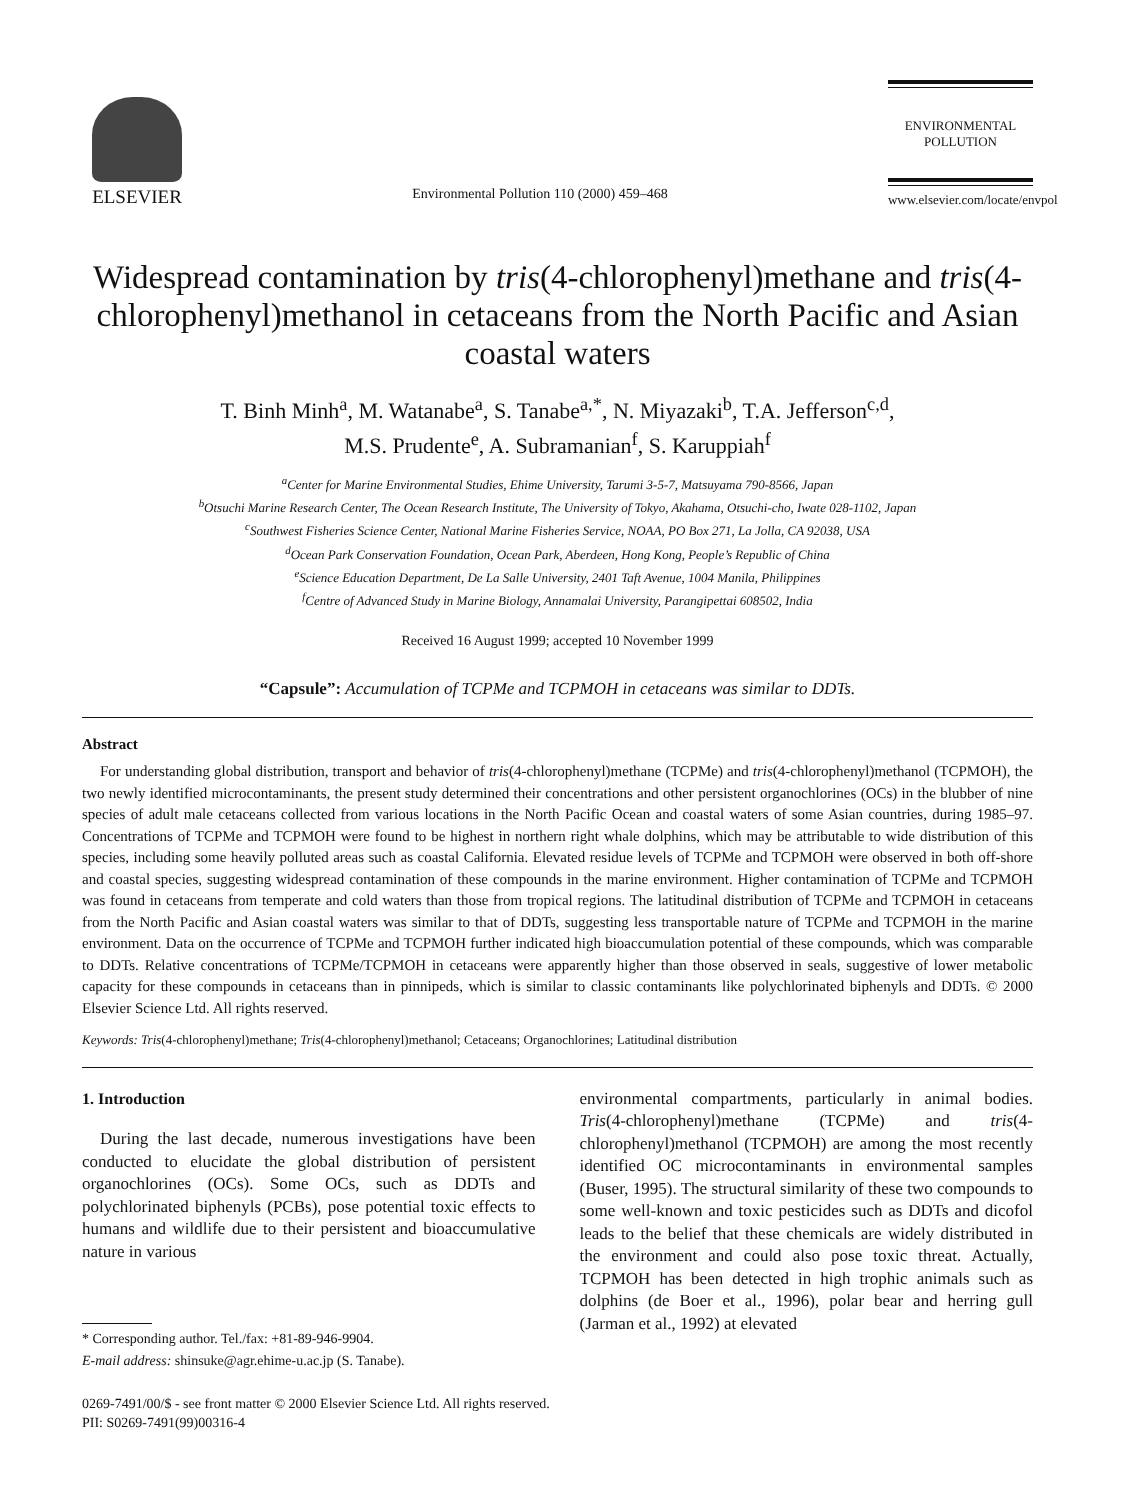ELSEVIER
Environmental Pollution 110 (2000) 459–468
ENVIRONMENTAL
POLLUTION
www.elsevier.com/locate/envpol
Widespread contamination by tris(4-chlorophenyl)methane and tris(4-chlorophenyl)methanol in cetaceans from the North Pacific and Asian coastal waters
T. Binh Minh<sup>a</sup>, M. Watanabe<sup>a</sup>, S. Tanabe<sup>a,*</sup>, N. Miyazaki<sup>b</sup>, T.A. Jefferson<sup>c,d</sup>,
M.S. Prudente<sup>e</sup>, A. Subramanian<sup>f</sup>, S. Karuppiah<sup>f</sup>
<sup>a</sup> Center for Marine Environmental Studies, Ehime University, Tarumi 3-5-7, Matsuyama 790-8566, Japan
<sup>b</sup> Otsuchi Marine Research Center, The Ocean Research Institute, The University of Tokyo, Akahama, Otsuchi-cho, Iwate 028-1102, Japan
<sup>c</sup> Southwest Fisheries Science Center, National Marine Fisheries Service, NOAA, PO Box 271, La Jolla, CA 92038, USA
<sup>d</sup> Ocean Park Conservation Foundation, Ocean Park, Aberdeen, Hong Kong, People’s Republic of China
<sup>e</sup> Science Education Department, De La Salle University, 2401 Taft Avenue, 1004 Manila, Philippines
<sup>f</sup> Centre of Advanced Study in Marine Biology, Annamalai University, Parangipettai 608502, India
Received 16 August 1999; accepted 10 November 1999
“Capsule”: Accumulation of TCPMe and TCPMOH in cetaceans was similar to DDTs.
Abstract
For understanding global distribution, transport and behavior of tris(4-chlorophenyl)methane (TCPMe) and tris(4-chlorophenyl)methanol (TCPMOH), the two newly identified microcontaminants, the present study determined their concentrations and other persistent organochlorines (OCs) in the blubber of nine species of adult male cetaceans collected from various locations in the North Pacific Ocean and coastal waters of some Asian countries, during 1985–97. Concentrations of TCPMe and TCPMOH were found to be highest in northern right whale dolphins, which may be attributable to wide distribution of this species, including some heavily polluted areas such as coastal California. Elevated residue levels of TCPMe and TCPMOH were observed in both off-shore and coastal species, suggesting widespread contamination of these compounds in the marine environment. Higher contamination of TCPMe and TCPMOH was found in cetaceans from temperate and cold waters than those from tropical regions. The latitudinal distribution of TCPMe and TCPMOH in cetaceans from the North Pacific and Asian coastal waters was similar to that of DDTs, suggesting less transportable nature of TCPMe and TCPMOH in the marine environment. Data on the occurrence of TCPMe and TCPMOH further indicated high bioaccumulation potential of these compounds, which was comparable to DDTs. Relative concentrations of TCPMe/TCPMOH in cetaceans were apparently higher than those observed in seals, suggestive of lower metabolic capacity for these compounds in cetaceans than in pinnipeds, which is similar to classic contaminants like polychlorinated biphenyls and DDTs. © 2000 Elsevier Science Ltd. All rights reserved.
Keywords: Tris(4-chlorophenyl)methane; Tris(4-chlorophenyl)methanol; Cetaceans; Organochlorines; Latitudinal distribution
1. Introduction
During the last decade, numerous investigations have been conducted to elucidate the global distribution of persistent organochlorines (OCs). Some OCs, such as DDTs and polychlorinated biphenyls (PCBs), pose potential toxic effects to humans and wildlife due to their persistent and bioaccumulative nature in various
* Corresponding author. Tel./fax: +81-89-946-9904.
E-mail address: shinsuke@agr.ehime-u.ac.jp (S. Tanabe).
environmental compartments, particularly in animal bodies. Tris(4-chlorophenyl)methane (TCPMe) and tris(4-chlorophenyl)methanol (TCPMOH) are among the most recently identified OC microcontaminants in environmental samples (Buser, 1995). The structural similarity of these two compounds to some well-known and toxic pesticides such as DDTs and dicofol leads to the belief that these chemicals are widely distributed in the environment and could also pose toxic threat. Actually, TCPMOH has been detected in high trophic animals such as dolphins (de Boer et al., 1996), polar bear and herring gull (Jarman et al., 1992) at elevated
0269-7491/00/$ - see front matter © 2000 Elsevier Science Ltd. All rights reserved.
PII: S0269-7491(99)00316-4